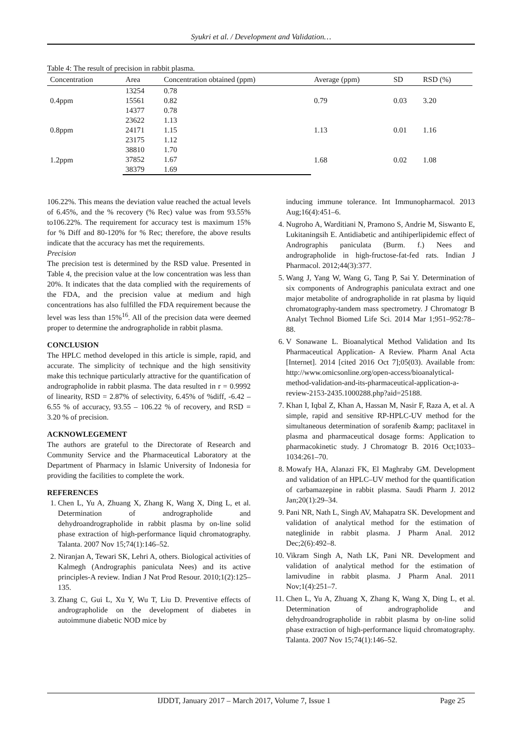Syukri et al. / Development and Validation…
Table 4: The result of precision in rabbit plasma.
| Concentration | Area | Concentration obtained (ppm) | Average (ppm) | SD | RSD (%) |
| --- | --- | --- | --- | --- | --- |
| 0.4ppm | 13254 | 0.78 | 0.79 | 0.03 | 3.20 |
| | 15561 | 0.82 | | | |
| | 14377 | 0.78 | | | |
| 0.8ppm | 23622 | 1.13 | 1.13 | 0.01 | 1.16 |
| | 24171 | 1.15 | | | |
| | 23175 | 1.12 | | | |
| 1.2ppm | 38810 | 1.70 | 1.68 | 0.02 | 1.08 |
| | 37852 | 1.67 | | | |
| | 38379 | 1.69 | | | |
106.22%. This means the deviation value reached the actual levels of 6.45%, and the % recovery (% Rec) value was from 93.55% to106.22%. The requirement for accuracy test is maximum 15% for % Diff and 80-120% for % Rec; therefore, the above results indicate that the accuracy has met the requirements.
Precision
The precision test is determined by the RSD value. Presented in Table 4, the precision value at the low concentration was less than 20%. It indicates that the data complied with the requirements of the FDA, and the precision value at medium and high concentrations has also fulfilled the FDA requirement because the level was less than 15%<sup>16</sup>. All of the precision data were deemed proper to determine the andrographolide in rabbit plasma.
CONCLUSION
The HPLC method developed in this article is simple, rapid, and accurate. The simplicity of technique and the high sensitivity make this technique particularly attractive for the quantification of andrographolide in rabbit plasma. The data resulted in r = 0.9992 of linearity, RSD = 2.87% of selectivity, 6.45% of %diff, -6.42 – 6.55 % of accuracy, 93.55 – 106.22 % of recovery, and RSD = 3.20 % of precision.
ACKNOWLEGEMENT
The authors are grateful to the Directorate of Research and Community Service and the Pharmaceutical Laboratory at the Department of Pharmacy in Islamic University of Indonesia for providing the facilities to complete the work.
REFERENCES
1. Chen L, Yu A, Zhuang X, Zhang K, Wang X, Ding L, et al. Determination of andrographolide and dehydroandrographolide in rabbit plasma by on-line solid phase extraction of high-performance liquid chromatography. Talanta. 2007 Nov 15;74(1):146–52.
2. Niranjan A, Tewari SK, Lehri A, others. Biological activities of Kalmegh (Andrographis paniculata Nees) and its active principles-A review. Indian J Nat Prod Resour. 2010;1(2):125–135.
3. Zhang C, Gui L, Xu Y, Wu T, Liu D. Preventive effects of andrographolide on the development of diabetes in autoimmune diabetic NOD mice by
inducing immune tolerance. Int Immunopharmacol. 2013 Aug;16(4):451–6.
4. Nugroho A, Warditiani N, Pramono S, Andrie M, Siswanto E, Lukitaningsih E. Antidiabetic and antihiperlipidemic effect of Andrographis paniculata (Burm. f.) Nees and andrographolide in high-fructose-fat-fed rats. Indian J Pharmacol. 2012;44(3):377.
5. Wang J, Yang W, Wang G, Tang P, Sai Y. Determination of six components of Andrographis paniculata extract and one major metabolite of andrographolide in rat plasma by liquid chromatography-tandem mass spectrometry. J Chromatogr B Analyt Technol Biomed Life Sci. 2014 Mar 1;951–952:78–88.
6. V Sonawane L. Bioanalytical Method Validation and Its Pharmaceutical Application- A Review. Pharm Anal Acta [Internet]. 2014 [cited 2016 Oct 7];05(03). Available from: http://www.omicsonline.org/open-access/bioanalytical-method-validation-and-its-pharmaceutical-application-a-review-2153-2435.1000288.php?aid=25188.
7. Khan I, Iqbal Z, Khan A, Hassan M, Nasir F, Raza A, et al. A simple, rapid and sensitive RP-HPLC-UV method for the simultaneous determination of sorafenib &amp; paclitaxel in plasma and pharmaceutical dosage forms: Application to pharmacokinetic study. J Chromatogr B. 2016 Oct;1033–1034:261–70.
8. Mowafy HA, Alanazi FK, El Maghraby GM. Development and validation of an HPLC–UV method for the quantification of carbamazepine in rabbit plasma. Saudi Pharm J. 2012 Jan;20(1):29–34.
9. Pani NR, Nath L, Singh AV, Mahapatra SK. Development and validation of analytical method for the estimation of nateglinide in rabbit plasma. J Pharm Anal. 2012 Dec;2(6):492–8.
10. Vikram Singh A, Nath LK, Pani NR. Development and validation of analytical method for the estimation of lamivudine in rabbit plasma. J Pharm Anal. 2011 Nov;1(4):251–7.
11. Chen L, Yu A, Zhuang X, Zhang K, Wang X, Ding L, et al. Determination of andrographolide and dehydroandrographolide in rabbit plasma by on-line solid phase extraction of high-performance liquid chromatography. Talanta. 2007 Nov 15;74(1):146–52.
IJDDT, January 2017 – March 2017, Volume 7, Issue 1 Page 25